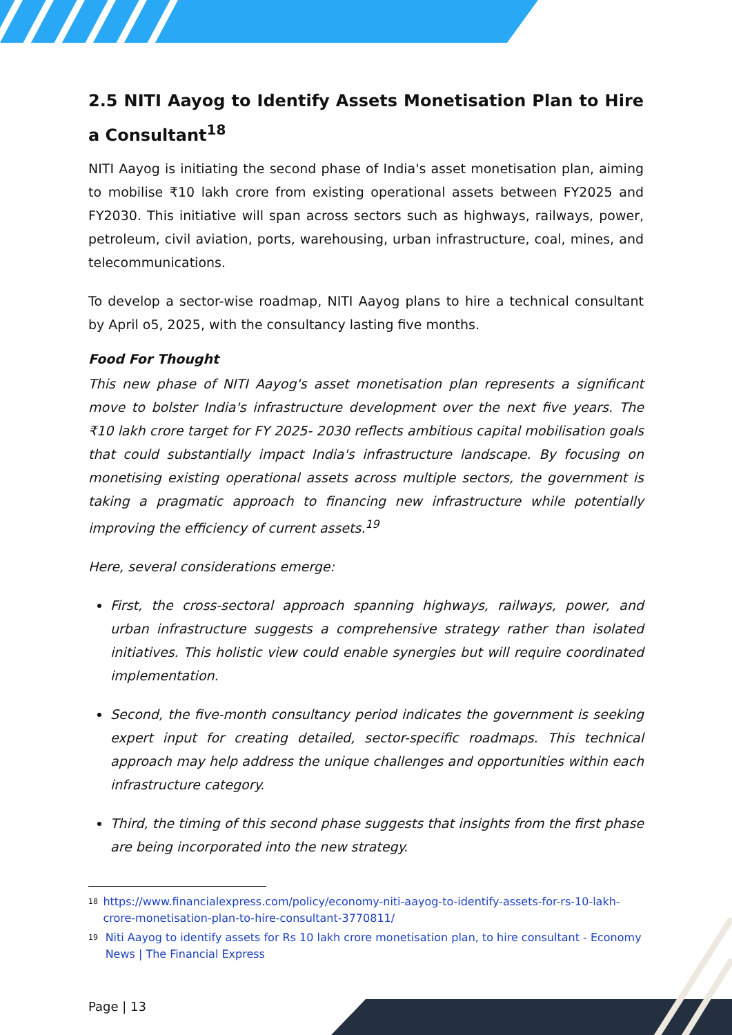2.5 NITI Aayog to Identify Assets Monetisation Plan to Hire a Consultant<sup>18</sup>
NITI Aayog is initiating the second phase of India's asset monetisation plan, aiming to mobilise ₹10 lakh crore from existing operational assets between FY2025 and FY2030. This initiative will span across sectors such as highways, railways, power, petroleum, civil aviation, ports, warehousing, urban infrastructure, coal, mines, and telecommunications.
To develop a sector-wise roadmap, NITI Aayog plans to hire a technical consultant by April o5, 2025, with the consultancy lasting five months.
Food For Thought
This new phase of NITI Aayog's asset monetisation plan represents a significant move to bolster India's infrastructure development over the next five years. The ₹10 lakh crore target for FY 2025- 2030 reflects ambitious capital mobilisation goals that could substantially impact India's infrastructure landscape. By focusing on monetising existing operational assets across multiple sectors, the government is taking a pragmatic approach to financing new infrastructure while potentially improving the efficiency of current assets.<sup>19</sup>
Here, several considerations emerge:
First, the cross-sectoral approach spanning highways, railways, power, and urban infrastructure suggests a comprehensive strategy rather than isolated initiatives. This holistic view could enable synergies but will require coordinated implementation.
Second, the five-month consultancy period indicates the government is seeking expert input for creating detailed, sector-specific roadmaps. This technical approach may help address the unique challenges and opportunities within each infrastructure category.
Third, the timing of this second phase suggests that insights from the first phase are being incorporated into the new strategy.
18 https://www.financialexpress.com/policy/economy-niti-aayog-to-identify-assets-for-rs-10-lakh-crore-monetisation-plan-to-hire-consultant-3770811/
19 Niti Aayog to identify assets for Rs 10 lakh crore monetisation plan, to hire consultant - Economy News | The Financial Express
Page | 13